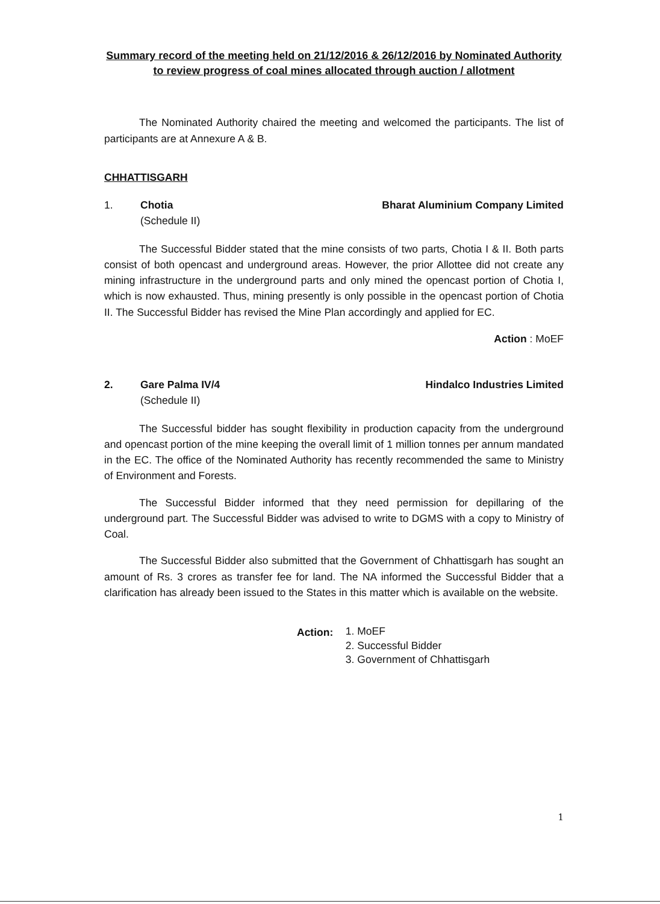Summary record of the meeting held on 21/12/2016 & 26/12/2016 by Nominated Authority to review progress of coal mines allocated through auction / allotment
The Nominated Authority chaired the meeting and welcomed the participants. The list of participants are at Annexure A & B.
CHHATTISGARH
1. Chotia
(Schedule II)
Bharat Aluminium Company Limited
The Successful Bidder stated that the mine consists of two parts, Chotia I & II. Both parts consist of both opencast and underground areas. However, the prior Allottee did not create any mining infrastructure in the underground parts and only mined the opencast portion of Chotia I, which is now exhausted. Thus, mining presently is only possible in the opencast portion of Chotia II. The Successful Bidder has revised the Mine Plan accordingly and applied for EC.
Action : MoEF
2. Gare Palma IV/4
(Schedule II)
Hindalco Industries Limited
The Successful bidder has sought flexibility in production capacity from the underground and opencast portion of the mine keeping the overall limit of 1 million tonnes per annum mandated in the EC. The office of the Nominated Authority has recently recommended the same to Ministry of Environment and Forests.
The Successful Bidder informed that they need permission for depillaring of the underground part. The Successful Bidder was advised to write to DGMS with a copy to Ministry of Coal.
The Successful Bidder also submitted that the Government of Chhattisgarh has sought an amount of Rs. 3 crores as transfer fee for land. The NA informed the Successful Bidder that a clarification has already been issued to the States in this matter which is available on the website.
Action:
1. MoEF
2. Successful Bidder
3. Government of Chhattisgarh
1